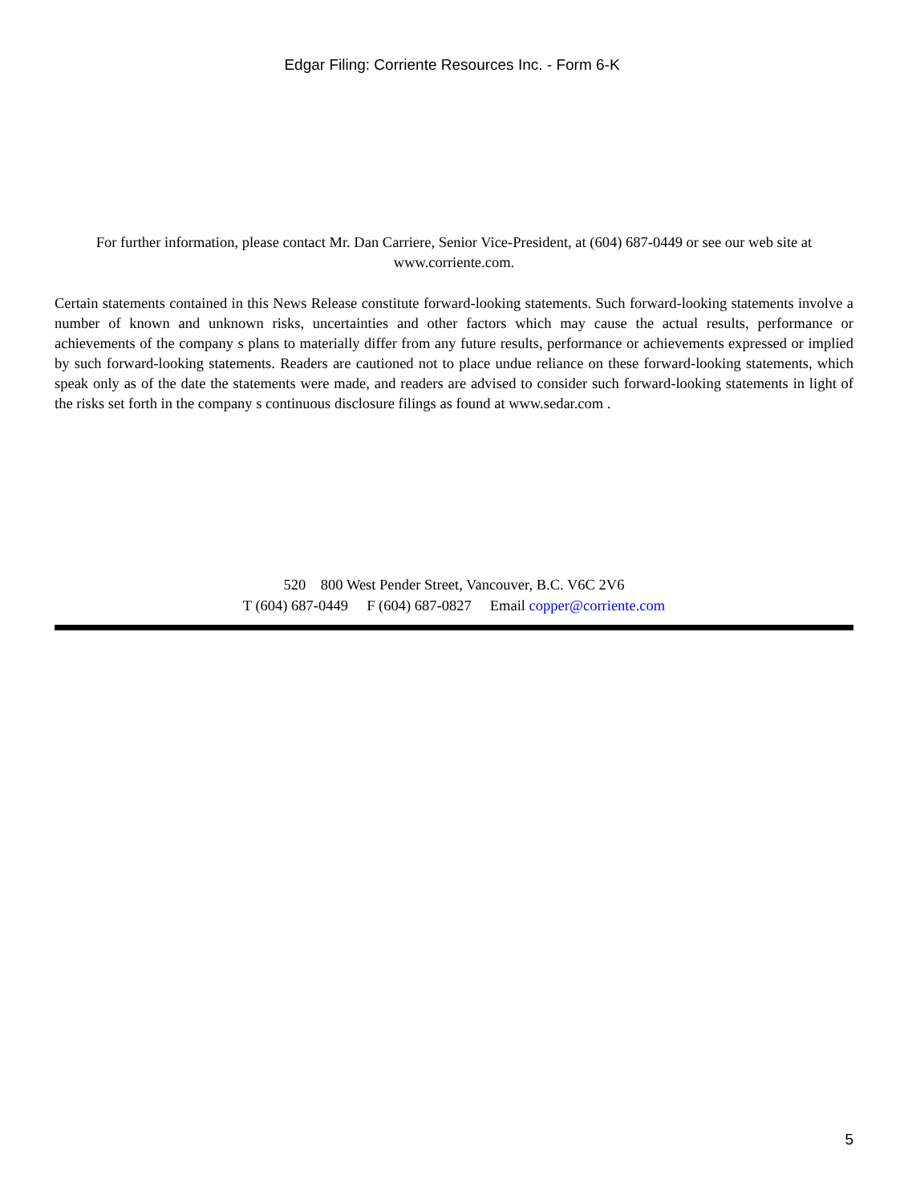Edgar Filing: Corriente Resources Inc. - Form 6-K
For further information, please contact Mr. Dan Carriere, Senior Vice-President, at (604) 687-0449 or see our web site at www.corriente.com.
Certain statements contained in this News Release constitute forward-looking statements. Such forward-looking statements involve a number of known and unknown risks, uncertainties and other factors which may cause the actual results, performance or achievements of the company s plans to materially differ from any future results, performance or achievements expressed or implied by such forward-looking statements. Readers are cautioned not to place undue reliance on these forward-looking statements, which speak only as of the date the statements were made, and readers are advised to consider such forward-looking statements in light of the risks set forth in the company s continuous disclosure filings as found at www.sedar.com .
520 800 West Pender Street, Vancouver, B.C. V6C 2V6
T (604) 687-0449 F (604) 687-0827 Email copper@corriente.com
5